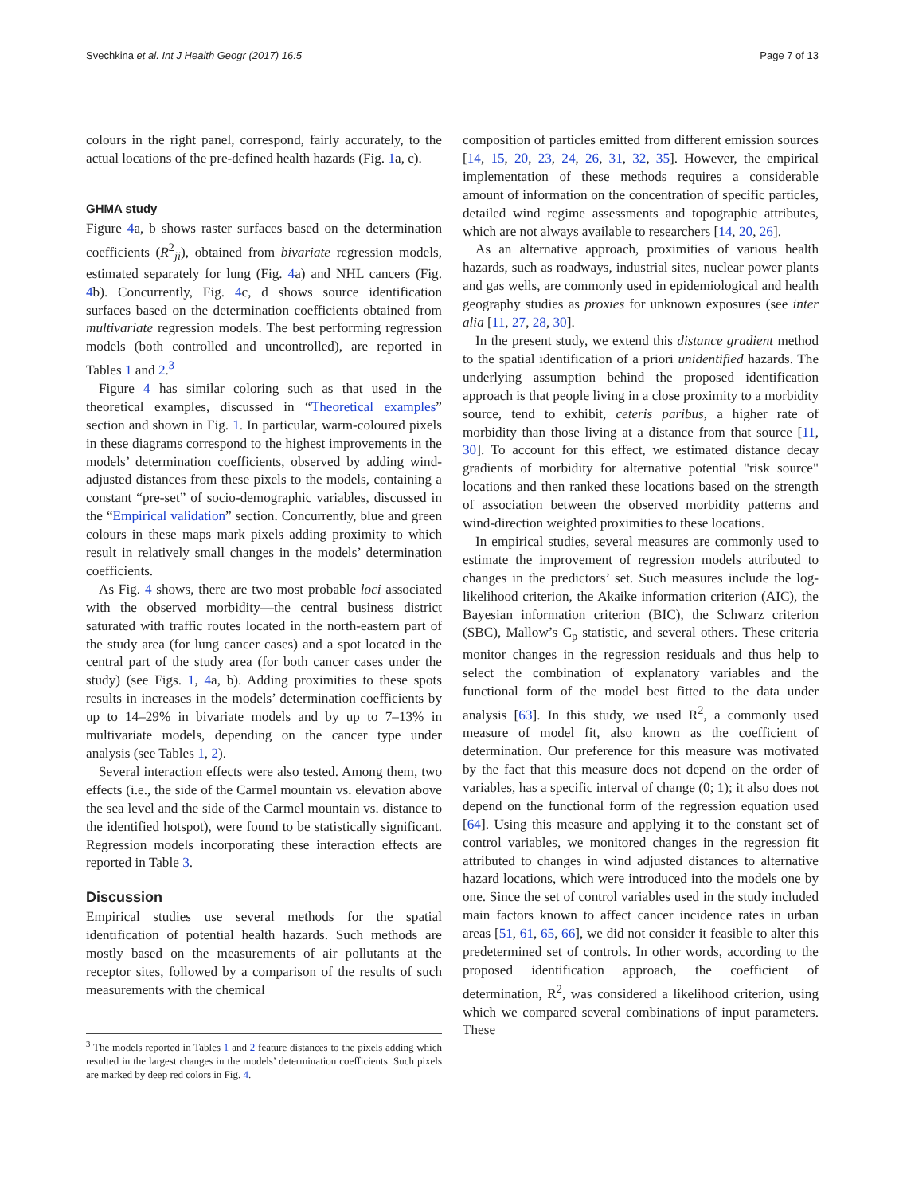Svechkina et al. Int J Health Geogr (2017) 16:5 Page 7 of 13
colours in the right panel, correspond, fairly accurately, to the actual locations of the pre-defined health hazards (Fig. 1a, c).
GHMA study
Figure 4a, b shows raster surfaces based on the determination coefficients (R<sup>2</sup><sub>ji</sub>), obtained from bivariate regression models, estimated separately for lung (Fig. 4a) and NHL cancers (Fig. 4b). Concurrently, Fig. 4c, d shows source identification surfaces based on the determination coefficients obtained from multivariate regression models. The best performing regression models (both controlled and uncontrolled), are reported in Tables 1 and 2.<sup>3</sup>
Figure 4 has similar coloring such as that used in the theoretical examples, discussed in “Theoretical examples” section and shown in Fig. 1. In particular, warm-coloured pixels in these diagrams correspond to the highest improvements in the models’ determination coefficients, observed by adding wind-adjusted distances from these pixels to the models, containing a constant “pre-set” of socio-demographic variables, discussed in the “Empirical validation” section. Concurrently, blue and green colours in these maps mark pixels adding proximity to which result in relatively small changes in the models’ determination coefficients.
As Fig. 4 shows, there are two most probable loci associated with the observed morbidity—the central business district saturated with traffic routes located in the north-eastern part of the study area (for lung cancer cases) and a spot located in the central part of the study area (for both cancer cases under the study) (see Figs. 1, 4a, b). Adding proximities to these spots results in increases in the models’ determination coefficients by up to 14–29% in bivariate models and by up to 7–13% in multivariate models, depending on the cancer type under analysis (see Tables 1, 2).
Several interaction effects were also tested. Among them, two effects (i.e., the side of the Carmel mountain vs. elevation above the sea level and the side of the Carmel mountain vs. distance to the identified hotspot), were found to be statistically significant. Regression models incorporating these interaction effects are reported in Table 3.
Discussion
Empirical studies use several methods for the spatial identification of potential health hazards. Such methods are mostly based on the measurements of air pollutants at the receptor sites, followed by a comparison of the results of such measurements with the chemical
<sup>3</sup> The models reported in Tables 1 and 2 feature distances to the pixels adding which resulted in the largest changes in the models’ determination coefficients. Such pixels are marked by deep red colors in Fig. 4.
composition of particles emitted from different emission sources [14, 15, 20, 23, 24, 26, 31, 32, 35]. However, the empirical implementation of these methods requires a considerable amount of information on the concentration of specific particles, detailed wind regime assessments and topographic attributes, which are not always available to researchers [14, 20, 26].
As an alternative approach, proximities of various health hazards, such as roadways, industrial sites, nuclear power plants and gas wells, are commonly used in epidemiological and health geography studies as proxies for unknown exposures (see inter alia [11, 27, 28, 30].
In the present study, we extend this distance gradient method to the spatial identification of a priori unidentified hazards. The underlying assumption behind the proposed identification approach is that people living in a close proximity to a morbidity source, tend to exhibit, ceteris paribus, a higher rate of morbidity than those living at a distance from that source [11, 30]. To account for this effect, we estimated distance decay gradients of morbidity for alternative potential "risk source" locations and then ranked these locations based on the strength of association between the observed morbidity patterns and wind-direction weighted proximities to these locations.
In empirical studies, several measures are commonly used to estimate the improvement of regression models attributed to changes in the predictors’ set. Such measures include the log-likelihood criterion, the Akaike information criterion (AIC), the Bayesian information criterion (BIC), the Schwarz criterion (SBC), Mallow’s C<sub>p</sub> statistic, and several others. These criteria monitor changes in the regression residuals and thus help to select the combination of explanatory variables and the functional form of the model best fitted to the data under analysis [63]. In this study, we used R<sup>2</sup>, a commonly used measure of model fit, also known as the coefficient of determination. Our preference for this measure was motivated by the fact that this measure does not depend on the order of variables, has a specific interval of change (0; 1); it also does not depend on the functional form of the regression equation used [64]. Using this measure and applying it to the constant set of control variables, we monitored changes in the regression fit attributed to changes in wind adjusted distances to alternative hazard locations, which were introduced into the models one by one. Since the set of control variables used in the study included main factors known to affect cancer incidence rates in urban areas [51, 61, 65, 66], we did not consider it feasible to alter this predetermined set of controls. In other words, according to the proposed identification approach, the coefficient of determination, R<sup>2</sup>, was considered a likelihood criterion, using which we compared several combinations of input parameters. These